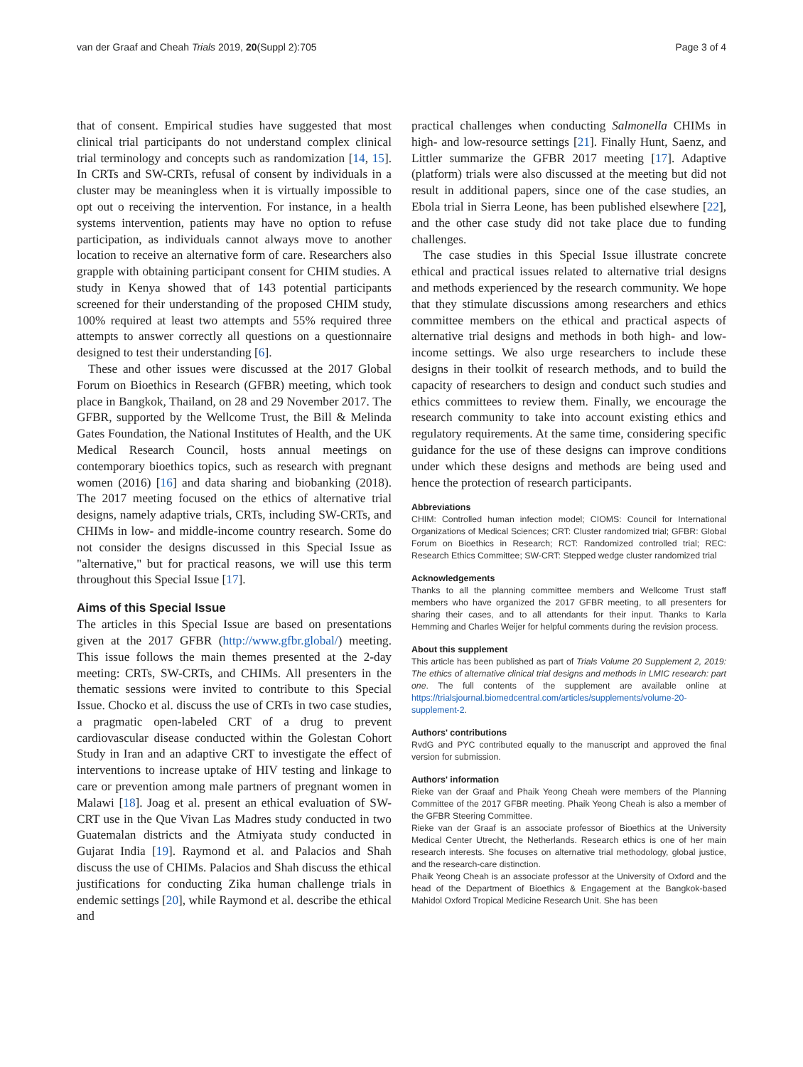van der Graaf and Cheah Trials 2019, 20(Suppl 2):705 Page 3 of 4
that of consent. Empirical studies have suggested that most clinical trial participants do not understand complex clinical trial terminology and concepts such as randomization [14, 15]. In CRTs and SW-CRTs, refusal of consent by individuals in a cluster may be meaningless when it is virtually impossible to opt out o receiving the intervention. For instance, in a health systems intervention, patients may have no option to refuse participation, as individuals cannot always move to another location to receive an alternative form of care. Researchers also grapple with obtaining participant consent for CHIM studies. A study in Kenya showed that of 143 potential participants screened for their understanding of the proposed CHIM study, 100% required at least two attempts and 55% required three attempts to answer correctly all questions on a questionnaire designed to test their understanding [6].
These and other issues were discussed at the 2017 Global Forum on Bioethics in Research (GFBR) meeting, which took place in Bangkok, Thailand, on 28 and 29 November 2017. The GFBR, supported by the Wellcome Trust, the Bill & Melinda Gates Foundation, the National Institutes of Health, and the UK Medical Research Council, hosts annual meetings on contemporary bioethics topics, such as research with pregnant women (2016) [16] and data sharing and biobanking (2018). The 2017 meeting focused on the ethics of alternative trial designs, namely adaptive trials, CRTs, including SW-CRTs, and CHIMs in low- and middle-income country research. Some do not consider the designs discussed in this Special Issue as "alternative," but for practical reasons, we will use this term throughout this Special Issue [17].
Aims of this Special Issue
The articles in this Special Issue are based on presentations given at the 2017 GFBR (http://www.gfbr.global/) meeting. This issue follows the main themes presented at the 2-day meeting: CRTs, SW-CRTs, and CHIMs. All presenters in the thematic sessions were invited to contribute to this Special Issue. Chocko et al. discuss the use of CRTs in two case studies, a pragmatic open-labeled CRT of a drug to prevent cardiovascular disease conducted within the Golestan Cohort Study in Iran and an adaptive CRT to investigate the effect of interventions to increase uptake of HIV testing and linkage to care or prevention among male partners of pregnant women in Malawi [18]. Joag et al. present an ethical evaluation of SW-CRT use in the Que Vivan Las Madres study conducted in two Guatemalan districts and the Atmiyata study conducted in Gujarat India [19]. Raymond et al. and Palacios and Shah discuss the use of CHIMs. Palacios and Shah discuss the ethical justifications for conducting Zika human challenge trials in endemic settings [20], while Raymond et al. describe the ethical and
practical challenges when conducting Salmonella CHIMs in high- and low-resource settings [21]. Finally Hunt, Saenz, and Littler summarize the GFBR 2017 meeting [17]. Adaptive (platform) trials were also discussed at the meeting but did not result in additional papers, since one of the case studies, an Ebola trial in Sierra Leone, has been published elsewhere [22], and the other case study did not take place due to funding challenges.
The case studies in this Special Issue illustrate concrete ethical and practical issues related to alternative trial designs and methods experienced by the research community. We hope that they stimulate discussions among researchers and ethics committee members on the ethical and practical aspects of alternative trial designs and methods in both high- and low-income settings. We also urge researchers to include these designs in their toolkit of research methods, and to build the capacity of researchers to design and conduct such studies and ethics committees to review them. Finally, we encourage the research community to take into account existing ethics and regulatory requirements. At the same time, considering specific guidance for the use of these designs can improve conditions under which these designs and methods are being used and hence the protection of research participants.
Abbreviations
CHIM: Controlled human infection model; CIOMS: Council for International Organizations of Medical Sciences; CRT: Cluster randomized trial; GFBR: Global Forum on Bioethics in Research; RCT: Randomized controlled trial; REC: Research Ethics Committee; SW-CRT: Stepped wedge cluster randomized trial
Acknowledgements
Thanks to all the planning committee members and Wellcome Trust staff members who have organized the 2017 GFBR meeting, to all presenters for sharing their cases, and to all attendants for their input. Thanks to Karla Hemming and Charles Weijer for helpful comments during the revision process.
About this supplement
This article has been published as part of Trials Volume 20 Supplement 2, 2019: The ethics of alternative clinical trial designs and methods in LMIC research: part one. The full contents of the supplement are available online at https://trialsjournal.biomedcentral.com/articles/supplements/volume-20-supplement-2.
Authors' contributions
RvdG and PYC contributed equally to the manuscript and approved the final version for submission.
Authors' information
Rieke van der Graaf and Phaik Yeong Cheah were members of the Planning Committee of the 2017 GFBR meeting. Phaik Yeong Cheah is also a member of the GFBR Steering Committee.
Rieke van der Graaf is an associate professor of Bioethics at the University Medical Center Utrecht, the Netherlands. Research ethics is one of her main research interests. She focuses on alternative trial methodology, global justice, and the research-care distinction.
Phaik Yeong Cheah is an associate professor at the University of Oxford and the head of the Department of Bioethics & Engagement at the Bangkok-based Mahidol Oxford Tropical Medicine Research Unit. She has been